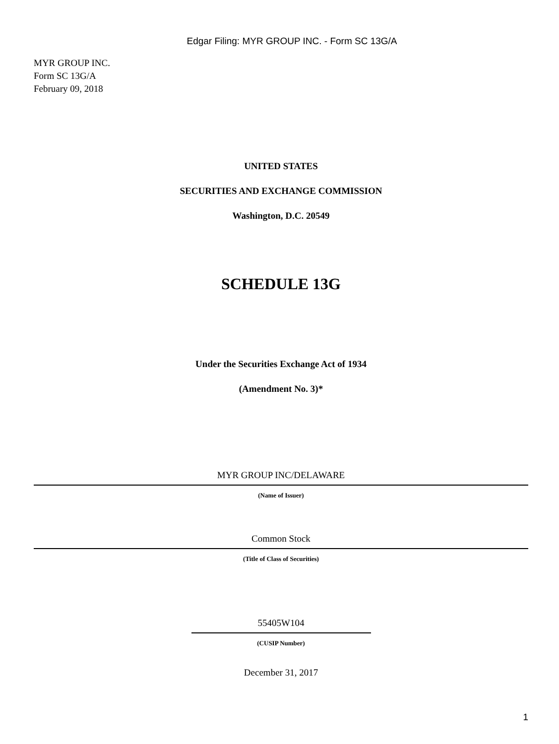Edgar Filing: MYR GROUP INC. - Form SC 13G/A
MYR GROUP INC.
Form SC 13G/A
February 09, 2018
UNITED STATES
SECURITIES AND EXCHANGE COMMISSION
Washington, D.C. 20549
SCHEDULE 13G
Under the Securities Exchange Act of 1934
(Amendment No. 3)*
MYR GROUP INC/DELAWARE
(Name of Issuer)
Common Stock
(Title of Class of Securities)
55405W104
(CUSIP Number)
December 31, 2017
1